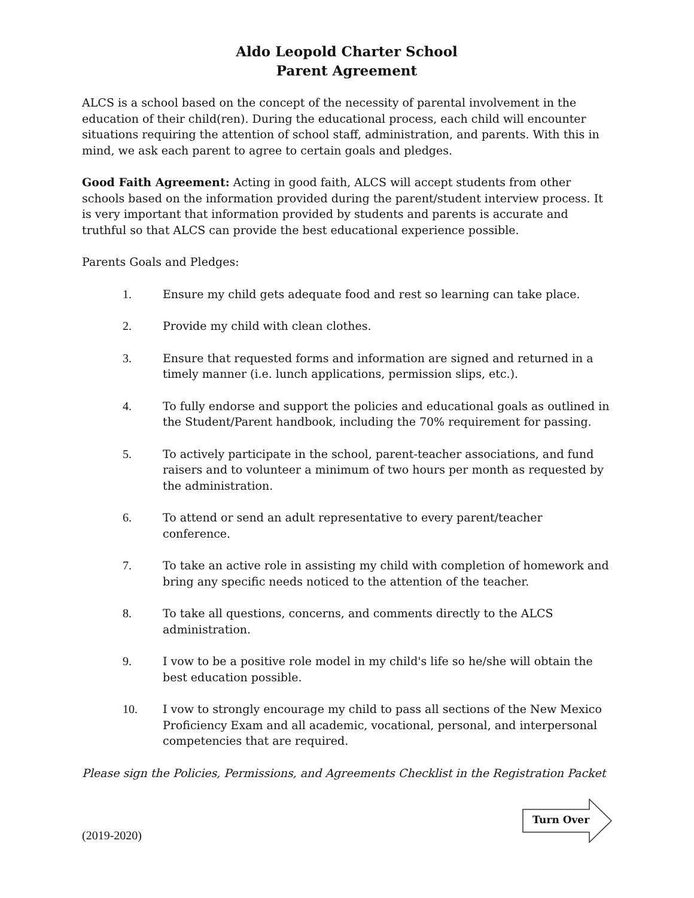Aldo Leopold Charter School
Parent Agreement
ALCS is a school based on the concept of the necessity of parental involvement in the education of their child(ren). During the educational process, each child will encounter situations requiring the attention of school staff, administration, and parents. With this in mind, we ask each parent to agree to certain goals and pledges.
Good Faith Agreement: Acting in good faith, ALCS will accept students from other schools based on the information provided during the parent/student interview process. It is very important that information provided by students and parents is accurate and truthful so that ALCS can provide the best educational experience possible.
Parents Goals and Pledges:
1. Ensure my child gets adequate food and rest so learning can take place.
2. Provide my child with clean clothes.
3. Ensure that requested forms and information are signed and returned in a timely manner (i.e. lunch applications, permission slips, etc.).
4. To fully endorse and support the policies and educational goals as outlined in the Student/Parent handbook, including the 70% requirement for passing.
5. To actively participate in the school, parent-teacher associations, and fund raisers and to volunteer a minimum of two hours per month as requested by the administration.
6. To attend or send an adult representative to every parent/teacher conference.
7. To take an active role in assisting my child with completion of homework and bring any specific needs noticed to the attention of the teacher.
8. To take all questions, concerns, and comments directly to the ALCS administration.
9. I vow to be a positive role model in my child's life so he/she will obtain the best education possible.
10. I vow to strongly encourage my child to pass all sections of the New Mexico Proficiency Exam and all academic, vocational, personal, and interpersonal competencies that are required.
Please sign the Policies, Permissions, and Agreements Checklist in the Registration Packet
(2019-2020)
Turn Over